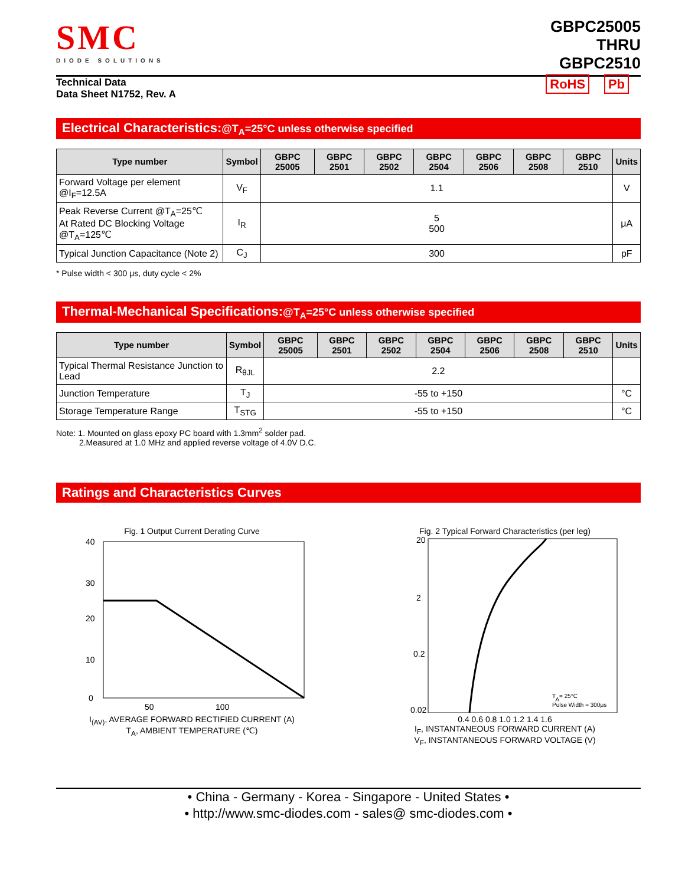SMC
DIODE SOLUTIONS
GBPC25005
THRU
GBPC2510
Technical Data
Data Sheet N1752, Rev. A
RoHS Pb
Electrical Characteristics:@T<sub>A</sub>=25°C unless otherwise specified
| Type number | Symbol | GBPC 25005 | GBPC 2501 | GBPC 2502 | GBPC 2504 | GBPC 2506 | GBPC 2508 | GBPC 2510 | Units |
| --- | --- | --- | --- | --- | --- | --- | --- | --- | --- |
| Forward Voltage per element @I<sub>F</sub>=12.5A | V<sub>F</sub> | 1.1 | | | | | | | V |
| Peak Reverse Current @T<sub>A</sub>=25℃ At Rated DC Blocking Voltage @T<sub>A</sub>=125℃ | I<sub>R</sub> | 5 500 | | | | | | | μA |
| Typical Junction Capacitance (Note 2) | C<sub>J</sub> | 300 | | | | | | | pF |
* Pulse width < 300 μs, duty cycle < 2%
Thermal-Mechanical Specifications:@T<sub>A</sub>=25°C unless otherwise specified
| Type number | Symbol | GBPC 25005 | GBPC 2501 | GBPC 2502 | GBPC 2504 | GBPC 2506 | GBPC 2508 | GBPC 2510 | Units |
| --- | --- | --- | --- | --- | --- | --- | --- | --- | --- |
| Typical Thermal Resistance Junction to Lead | R<sub>θJL</sub> | 2.2 | | | | | | | |
| Junction Temperature | T<sub>J</sub> | -55 to +150 | | | | | | | °C |
| Storage Temperature Range | T<sub>STG</sub> | -55 to +150 | | | | | | | °C |
Note: 1. Mounted on glass epoxy PC board with 1.3mm<sup>2</sup> solder pad.
2.Measured at 1.0 MHz and applied reverse voltage of 4.0V D.C.
Ratings and Characteristics Curves
Fig. 1 Output Current Derating Curve
40
30
20
10
0
50
100
I<sub>(AV)</sub>, AVERAGE FORWARD RECTIFIED CURRENT (A)
T<sub>A</sub>, AMBIENT TEMPERATURE (℃)
Fig. 2 Typical Forward Characteristics (per leg)
20
2
0.2
0.02
TA= 25°C
Pulse Width = 300μs
0.4 0.6 0.8 1.0 1.2 1.4 1.6
I<sub>F</sub>, INSTANTANEOUS FORWARD CURRENT (A)
V<sub>F</sub>, INSTANTANEOUS FORWARD VOLTAGE (V)
• China - Germany - Korea - Singapore - United States •
• http://www.smc-diodes.com - sales@ smc-diodes.com •